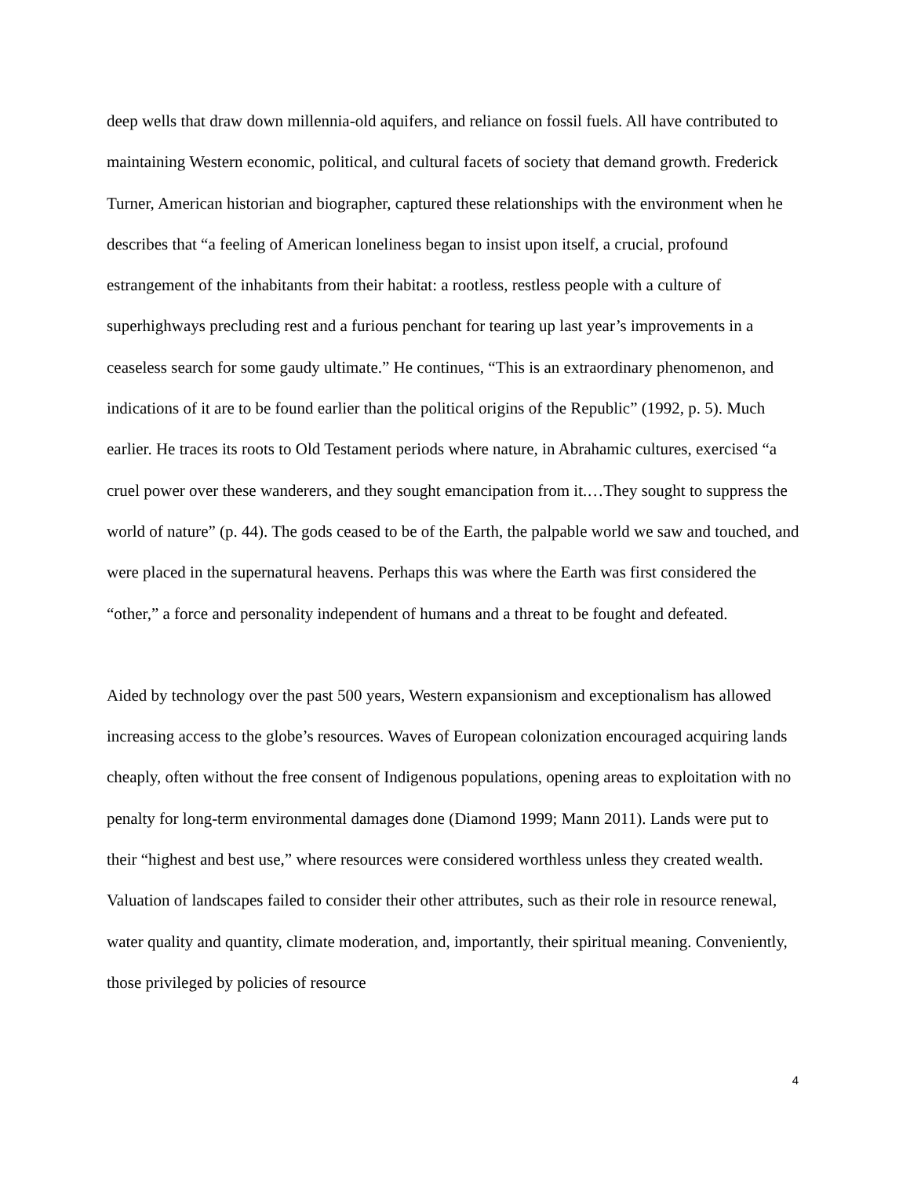deep wells that draw down millennia-old aquifers, and reliance on fossil fuels. All have contributed to maintaining Western economic, political, and cultural facets of society that demand growth. Frederick Turner, American historian and biographer, captured these relationships with the environment when he describes that “a feeling of American loneliness began to insist upon itself, a crucial, profound estrangement of the inhabitants from their habitat: a rootless, restless people with a culture of superhighways precluding rest and a furious penchant for tearing up last year’s improvements in a ceaseless search for some gaudy ultimate.” He continues, “This is an extraordinary phenomenon, and indications of it are to be found earlier than the political origins of the Republic” (1992, p. 5). Much earlier. He traces its roots to Old Testament periods where nature, in Abrahamic cultures, exercised “a cruel power over these wanderers, and they sought emancipation from it.…They sought to suppress the world of nature” (p. 44). The gods ceased to be of the Earth, the palpable world we saw and touched, and were placed in the supernatural heavens. Perhaps this was where the Earth was first considered the “other,” a force and personality independent of humans and a threat to be fought and defeated.
Aided by technology over the past 500 years, Western expansionism and exceptionalism has allowed increasing access to the globe’s resources. Waves of European colonization encouraged acquiring lands cheaply, often without the free consent of Indigenous populations, opening areas to exploitation with no penalty for long-term environmental damages done (Diamond 1999; Mann 2011). Lands were put to their “highest and best use,” where resources were considered worthless unless they created wealth. Valuation of landscapes failed to consider their other attributes, such as their role in resource renewal, water quality and quantity, climate moderation, and, importantly, their spiritual meaning. Conveniently, those privileged by policies of resource
4